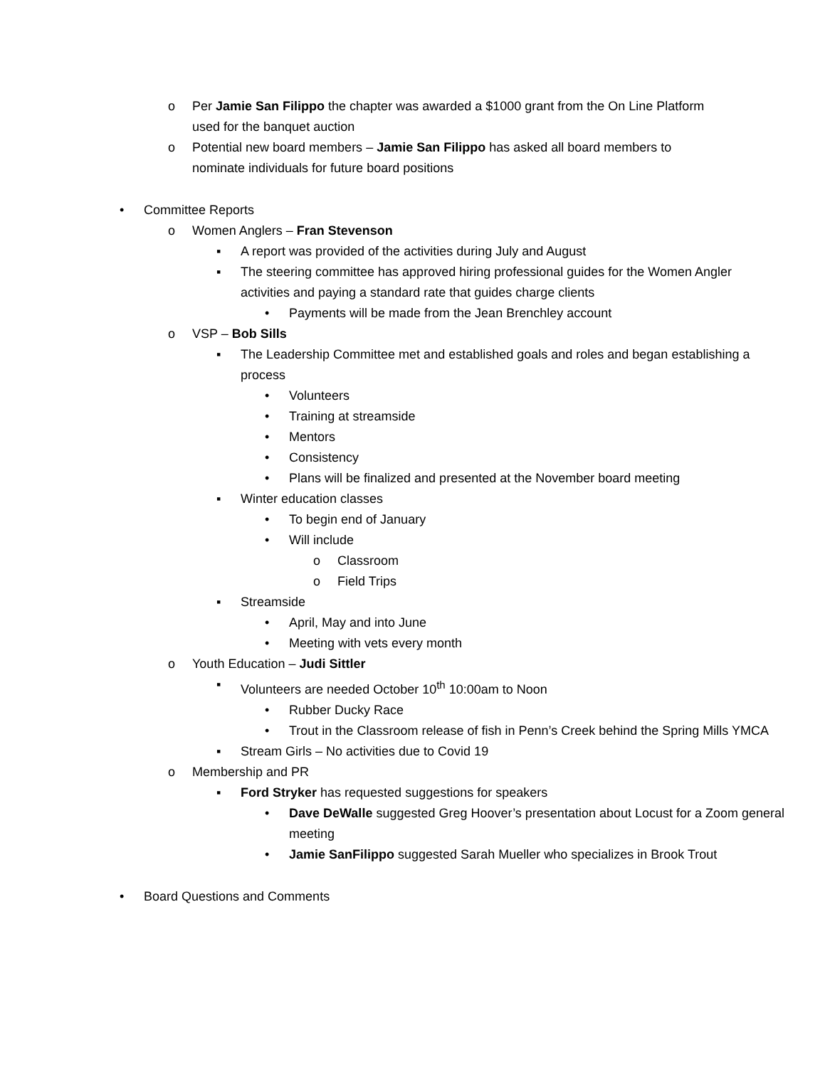o Per Jamie San Filippo the chapter was awarded a $1000 grant from the On Line Platform used for the banquet auction
o Potential new board members – Jamie San Filippo has asked all board members to nominate individuals for future board positions
• Committee Reports
o Women Anglers – Fran Stevenson
▪ A report was provided of the activities during July and August
▪ The steering committee has approved hiring professional guides for the Women Angler activities and paying a standard rate that guides charge clients
• Payments will be made from the Jean Brenchley account
o VSP – Bob Sills
▪ The Leadership Committee met and established goals and roles and began establishing a process
• Volunteers
• Training at streamside
• Mentors
• Consistency
• Plans will be finalized and presented at the November board meeting
▪ Winter education classes
• To begin end of January
• Will include
o Classroom
o Field Trips
▪ Streamside
• April, May and into June
• Meeting with vets every month
o Youth Education – Judi Sittler
▪ Volunteers are needed October 10<sup>th</sup> 10:00am to Noon
• Rubber Ducky Race
• Trout in the Classroom release of fish in Penn’s Creek behind the Spring Mills YMCA
▪ Stream Girls – No activities due to Covid 19
o Membership and PR
▪ Ford Stryker has requested suggestions for speakers
• Dave DeWalle suggested Greg Hoover’s presentation about Locust for a Zoom general meeting
• Jamie SanFilippo suggested Sarah Mueller who specializes in Brook Trout
• Board Questions and Comments